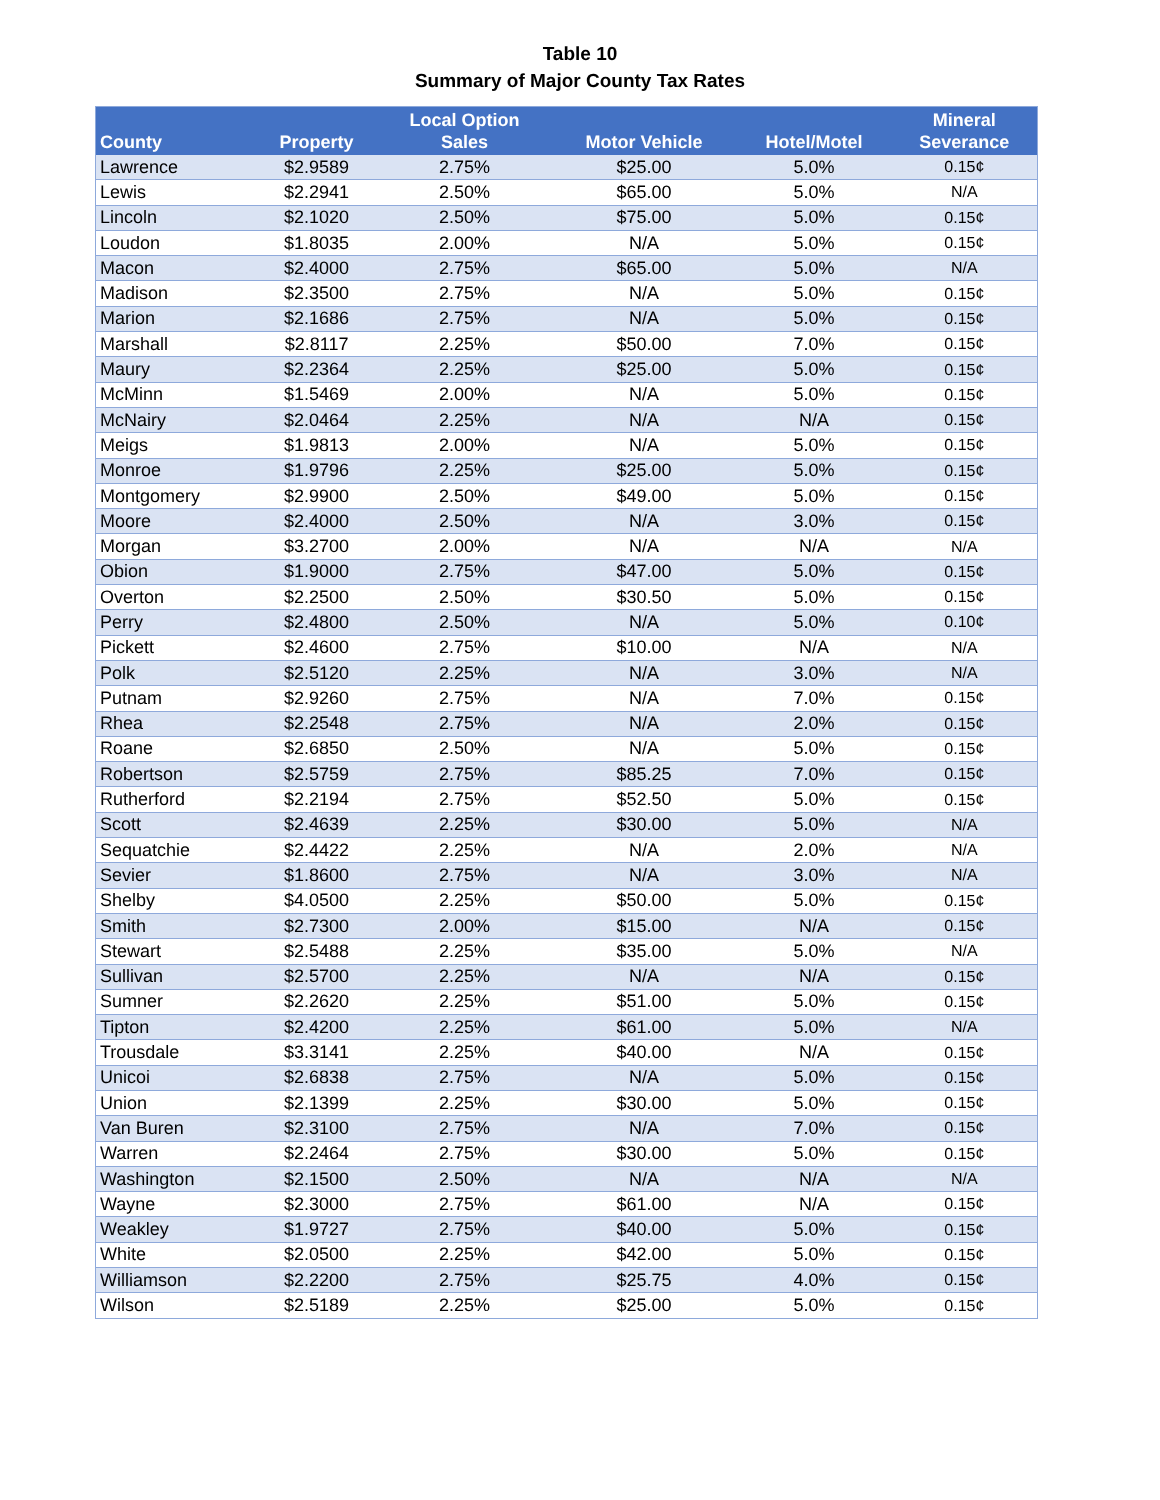Table 10
Summary of Major County Tax Rates
| County | Property | Local Option Sales | Motor Vehicle | Hotel/Motel | Mineral Severance |
| --- | --- | --- | --- | --- | --- |
| Lawrence | $2.9589 | 2.75% | $25.00 | 5.0% | 0.15¢ |
| Lewis | $2.2941 | 2.50% | $65.00 | 5.0% | N/A |
| Lincoln | $2.1020 | 2.50% | $75.00 | 5.0% | 0.15¢ |
| Loudon | $1.8035 | 2.00% | N/A | 5.0% | 0.15¢ |
| Macon | $2.4000 | 2.75% | $65.00 | 5.0% | N/A |
| Madison | $2.3500 | 2.75% | N/A | 5.0% | 0.15¢ |
| Marion | $2.1686 | 2.75% | N/A | 5.0% | 0.15¢ |
| Marshall | $2.8117 | 2.25% | $50.00 | 7.0% | 0.15¢ |
| Maury | $2.2364 | 2.25% | $25.00 | 5.0% | 0.15¢ |
| McMinn | $1.5469 | 2.00% | N/A | 5.0% | 0.15¢ |
| McNairy | $2.0464 | 2.25% | N/A | N/A | 0.15¢ |
| Meigs | $1.9813 | 2.00% | N/A | 5.0% | 0.15¢ |
| Monroe | $1.9796 | 2.25% | $25.00 | 5.0% | 0.15¢ |
| Montgomery | $2.9900 | 2.50% | $49.00 | 5.0% | 0.15¢ |
| Moore | $2.4000 | 2.50% | N/A | 3.0% | 0.15¢ |
| Morgan | $3.2700 | 2.00% | N/A | N/A | N/A |
| Obion | $1.9000 | 2.75% | $47.00 | 5.0% | 0.15¢ |
| Overton | $2.2500 | 2.50% | $30.50 | 5.0% | 0.15¢ |
| Perry | $2.4800 | 2.50% | N/A | 5.0% | 0.10¢ |
| Pickett | $2.4600 | 2.75% | $10.00 | N/A | N/A |
| Polk | $2.5120 | 2.25% | N/A | 3.0% | N/A |
| Putnam | $2.9260 | 2.75% | N/A | 7.0% | 0.15¢ |
| Rhea | $2.2548 | 2.75% | N/A | 2.0% | 0.15¢ |
| Roane | $2.6850 | 2.50% | N/A | 5.0% | 0.15¢ |
| Robertson | $2.5759 | 2.75% | $85.25 | 7.0% | 0.15¢ |
| Rutherford | $2.2194 | 2.75% | $52.50 | 5.0% | 0.15¢ |
| Scott | $2.4639 | 2.25% | $30.00 | 5.0% | N/A |
| Sequatchie | $2.4422 | 2.25% | N/A | 2.0% | N/A |
| Sevier | $1.8600 | 2.75% | N/A | 3.0% | N/A |
| Shelby | $4.0500 | 2.25% | $50.00 | 5.0% | 0.15¢ |
| Smith | $2.7300 | 2.00% | $15.00 | N/A | 0.15¢ |
| Stewart | $2.5488 | 2.25% | $35.00 | 5.0% | N/A |
| Sullivan | $2.5700 | 2.25% | N/A | N/A | 0.15¢ |
| Sumner | $2.2620 | 2.25% | $51.00 | 5.0% | 0.15¢ |
| Tipton | $2.4200 | 2.25% | $61.00 | 5.0% | N/A |
| Trousdale | $3.3141 | 2.25% | $40.00 | N/A | 0.15¢ |
| Unicoi | $2.6838 | 2.75% | N/A | 5.0% | 0.15¢ |
| Union | $2.1399 | 2.25% | $30.00 | 5.0% | 0.15¢ |
| Van Buren | $2.3100 | 2.75% | N/A | 7.0% | 0.15¢ |
| Warren | $2.2464 | 2.75% | $30.00 | 5.0% | 0.15¢ |
| Washington | $2.1500 | 2.50% | N/A | N/A | N/A |
| Wayne | $2.3000 | 2.75% | $61.00 | N/A | 0.15¢ |
| Weakley | $1.9727 | 2.75% | $40.00 | 5.0% | 0.15¢ |
| White | $2.0500 | 2.25% | $42.00 | 5.0% | 0.15¢ |
| Williamson | $2.2200 | 2.75% | $25.75 | 4.0% | 0.15¢ |
| Wilson | $2.5189 | 2.25% | $25.00 | 5.0% | 0.15¢ |